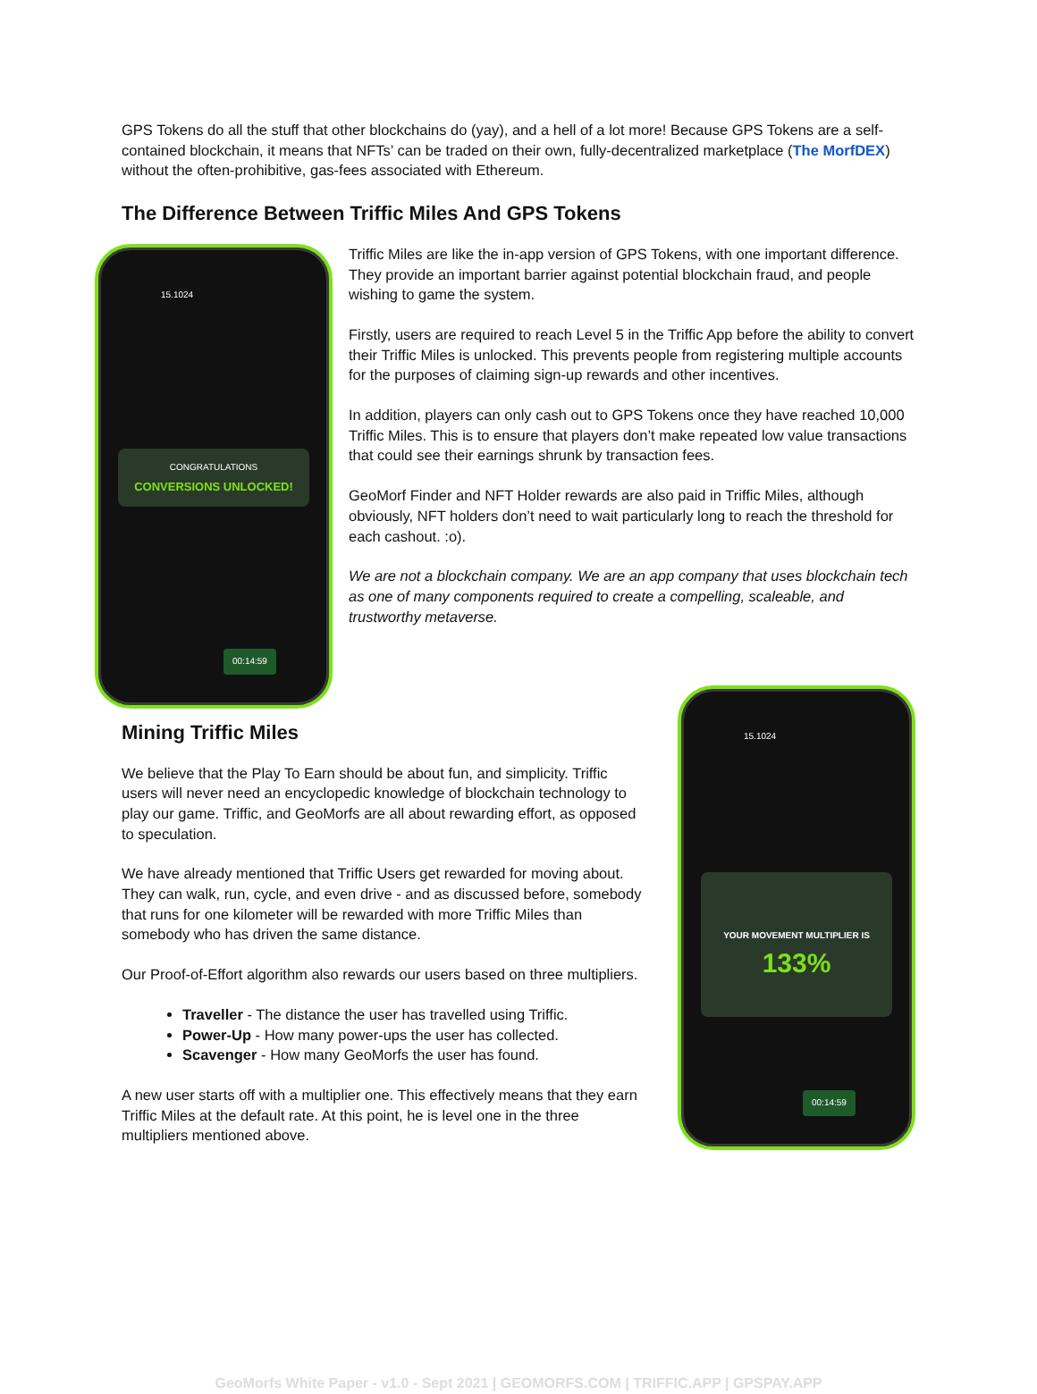GPS Tokens do all the stuff that other blockchains do (yay), and a hell of a lot more! Because GPS Tokens are a self-contained blockchain, it means that NFTs’ can be traded on their own, fully-decentralized marketplace (The MorfDEX) without the often-prohibitive, gas-fees associated with Ethereum.
The Difference Between Triffic Miles And GPS Tokens
15.1024
CONGRATULATIONS
CONVERSIONS UNLOCKED!
00:14:59
Triffic Miles are like the in-app version of GPS Tokens, with one important difference. They provide an important barrier against potential blockchain fraud, and people wishing to game the system.
Firstly, users are required to reach Level 5 in the Triffic App before the ability to convert their Triffic Miles is unlocked. This prevents people from registering multiple accounts for the purposes of claiming sign-up rewards and other incentives.
In addition, players can only cash out to GPS Tokens once they have reached 10,000 Triffic Miles. This is to ensure that players don’t make repeated low value transactions that could see their earnings shrunk by transaction fees.
GeoMorf Finder and NFT Holder rewards are also paid in Triffic Miles, although obviously, NFT holders don’t need to wait particularly long to reach the threshold for each cashout. :o).
We are not a blockchain company. We are an app company that uses blockchain tech as one of many components required to create a compelling, scaleable, and trustworthy metaverse.
Mining Triffic Miles
We believe that the Play To Earn should be about fun, and simplicity. Triffic users will never need an encyclopedic knowledge of blockchain technology to play our game. Triffic, and GeoMorfs are all about rewarding effort, as opposed to speculation.
We have already mentioned that Triffic Users get rewarded for moving about. They can walk, run, cycle, and even drive - and as discussed before, somebody that runs for one kilometer will be rewarded with more Triffic Miles than somebody who has driven the same distance.
Our Proof-of-Effort algorithm also rewards our users based on three multipliers.
Traveller - The distance the user has travelled using Triffic.
Power-Up - How many power-ups the user has collected.
Scavenger - How many GeoMorfs the user has found.
A new user starts off with a multiplier one. This effectively means that they earn Triffic Miles at the default rate. At this point, he is level one in the three multipliers mentioned above.
15.1024
YOUR MOVEMENT MULTIPLIER IS
133%
00:14:59
GeoMorfs White Paper - v1.0 - Sept 2021 | GEOMORFS.COM | TRIFFIC.APP | GPSPAY.APP